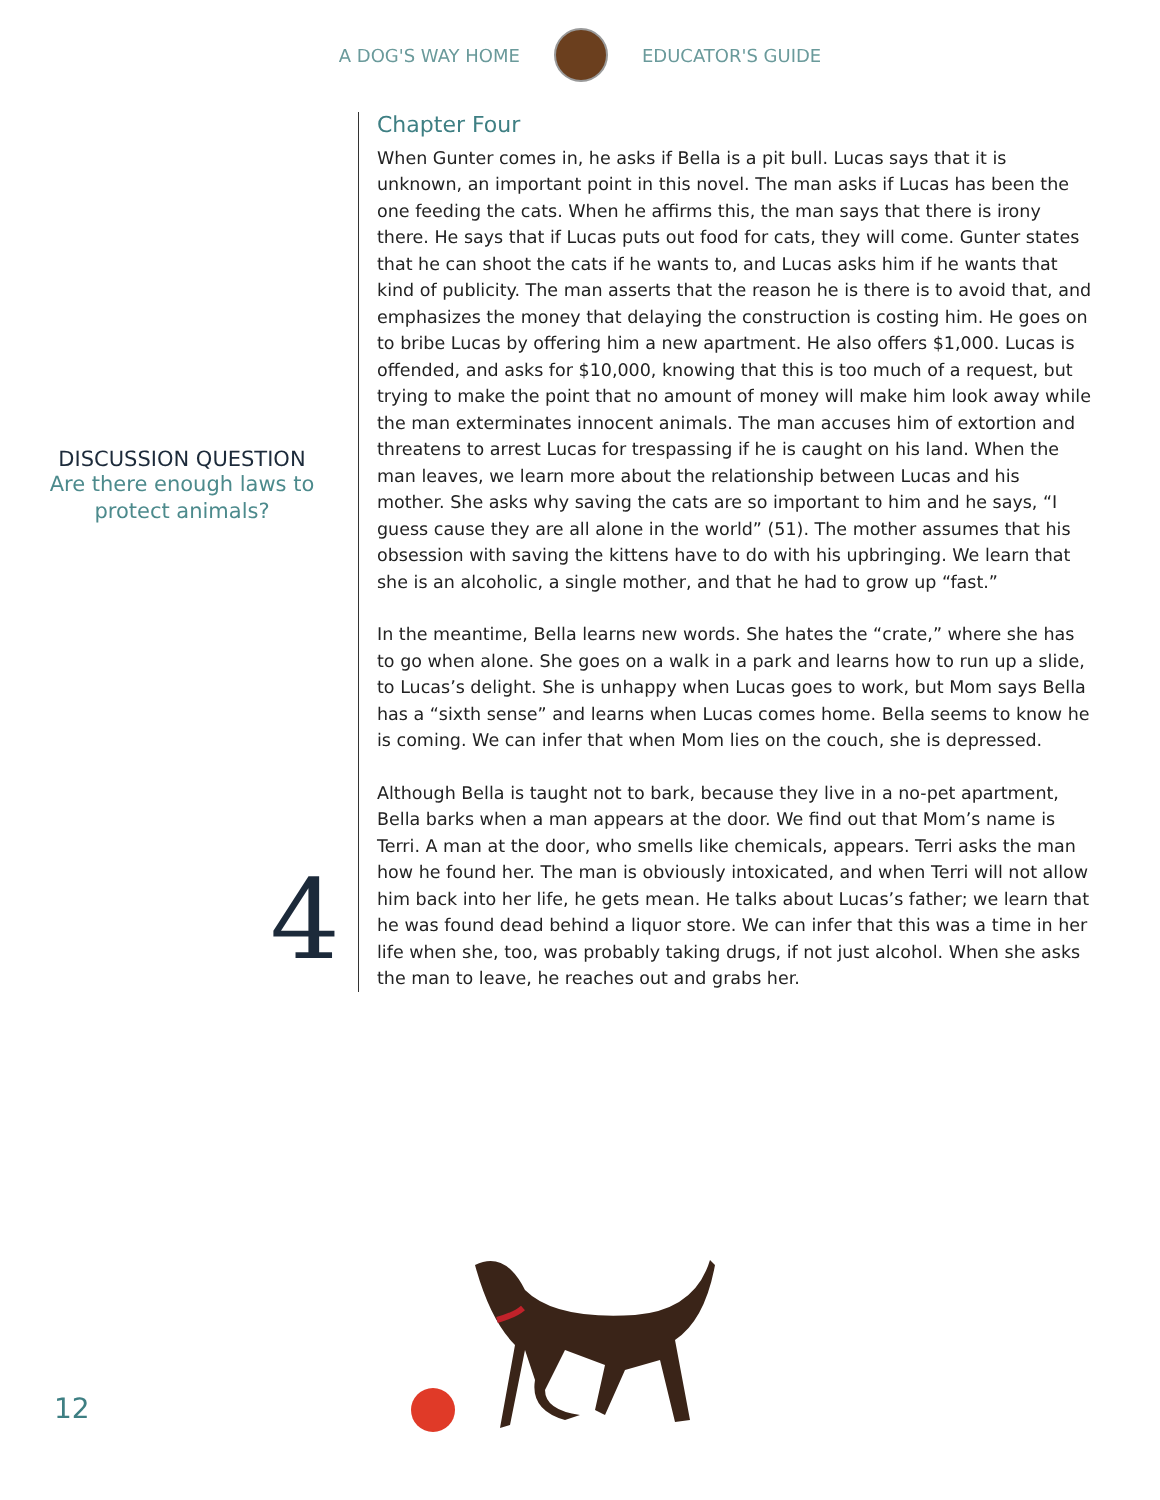A DOG'S WAY HOME EDUCATOR'S GUIDE
DISCUSSION QUESTION
Are there enough laws to protect animals?
4
Chapter Four
When Gunter comes in, he asks if Bella is a pit bull. Lucas says that it is unknown, an important point in this novel. The man asks if Lucas has been the one feeding the cats. When he affirms this, the man says that there is irony there. He says that if Lucas puts out food for cats, they will come. Gunter states that he can shoot the cats if he wants to, and Lucas asks him if he wants that kind of publicity. The man asserts that the reason he is there is to avoid that, and emphasizes the money that delaying the construction is costing him. He goes on to bribe Lucas by offering him a new apartment. He also offers $1,000. Lucas is offended, and asks for $10,000, knowing that this is too much of a request, but trying to make the point that no amount of money will make him look away while the man exterminates innocent animals. The man accuses him of extortion and threatens to arrest Lucas for trespassing if he is caught on his land. When the man leaves, we learn more about the relationship between Lucas and his mother. She asks why saving the cats are so important to him and he says, “I guess cause they are all alone in the world” (51). The mother assumes that his obsession with saving the kittens have to do with his upbringing. We learn that she is an alcoholic, a single mother, and that he had to grow up “fast.”
In the meantime, Bella learns new words. She hates the “crate,” where she has to go when alone. She goes on a walk in a park and learns how to run up a slide, to Lucas’s delight. She is unhappy when Lucas goes to work, but Mom says Bella has a “sixth sense” and learns when Lucas comes home. Bella seems to know he is coming. We can infer that when Mom lies on the couch, she is depressed.
Although Bella is taught not to bark, because they live in a no-pet apartment, Bella barks when a man appears at the door. We find out that Mom’s name is Terri. A man at the door, who smells like chemicals, appears. Terri asks the man how he found her. The man is obviously intoxicated, and when Terri will not allow him back into her life, he gets mean. He talks about Lucas’s father; we learn that he was found dead behind a liquor store. We can infer that this was a time in her life when she, too, was probably taking drugs, if not just alcohol. When she asks the man to leave, he reaches out and grabs her.
12